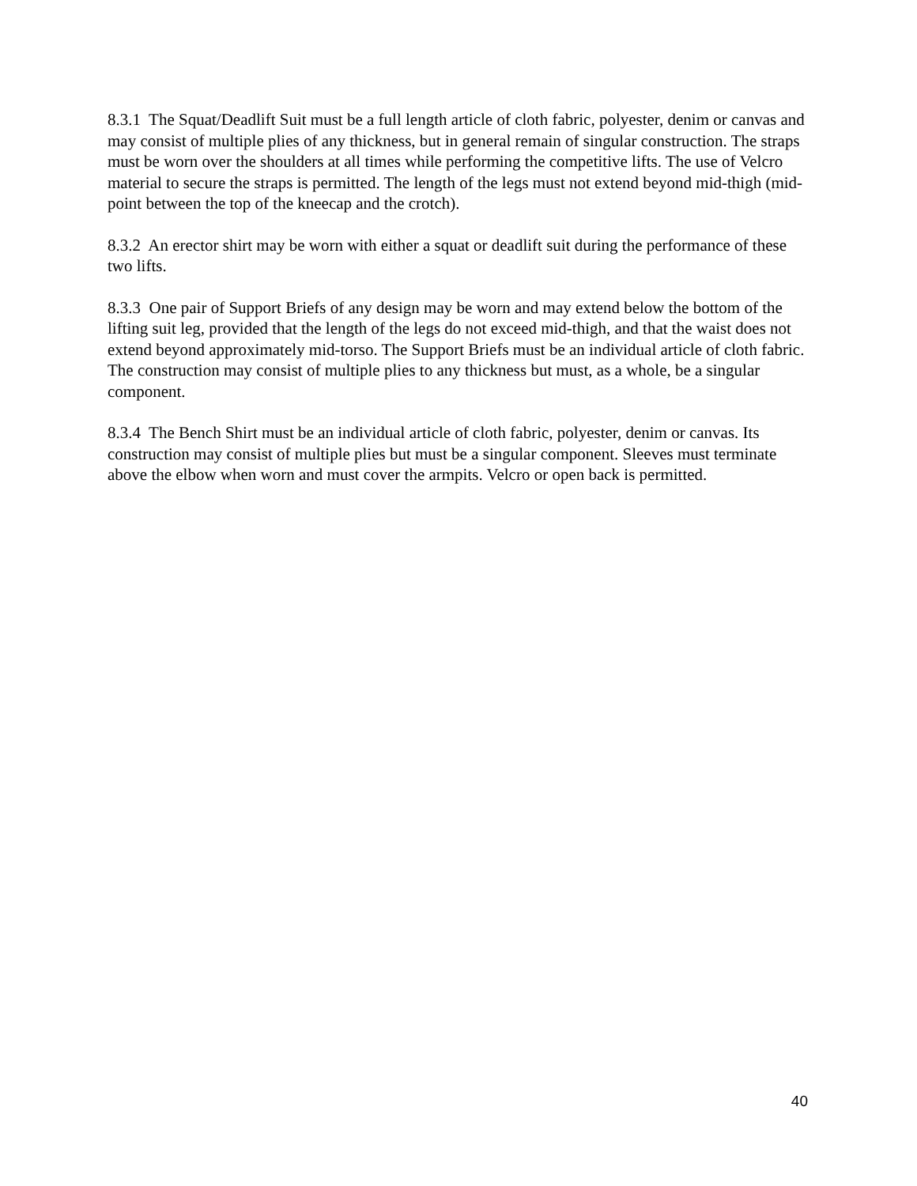8.3.1 The Squat/Deadlift Suit must be a full length article of cloth fabric, polyester, denim or canvas and may consist of multiple plies of any thickness, but in general remain of singular construction. The straps must be worn over the shoulders at all times while performing the competitive lifts. The use of Velcro material to secure the straps is permitted. The length of the legs must not extend beyond mid-thigh (mid-point between the top of the kneecap and the crotch).
8.3.2 An erector shirt may be worn with either a squat or deadlift suit during the performance of these two lifts.
8.3.3 One pair of Support Briefs of any design may be worn and may extend below the bottom of the lifting suit leg, provided that the length of the legs do not exceed mid-thigh, and that the waist does not extend beyond approximately mid-torso. The Support Briefs must be an individual article of cloth fabric. The construction may consist of multiple plies to any thickness but must, as a whole, be a singular component.
8.3.4 The Bench Shirt must be an individual article of cloth fabric, polyester, denim or canvas. Its construction may consist of multiple plies but must be a singular component. Sleeves must terminate above the elbow when worn and must cover the armpits. Velcro or open back is permitted.
40